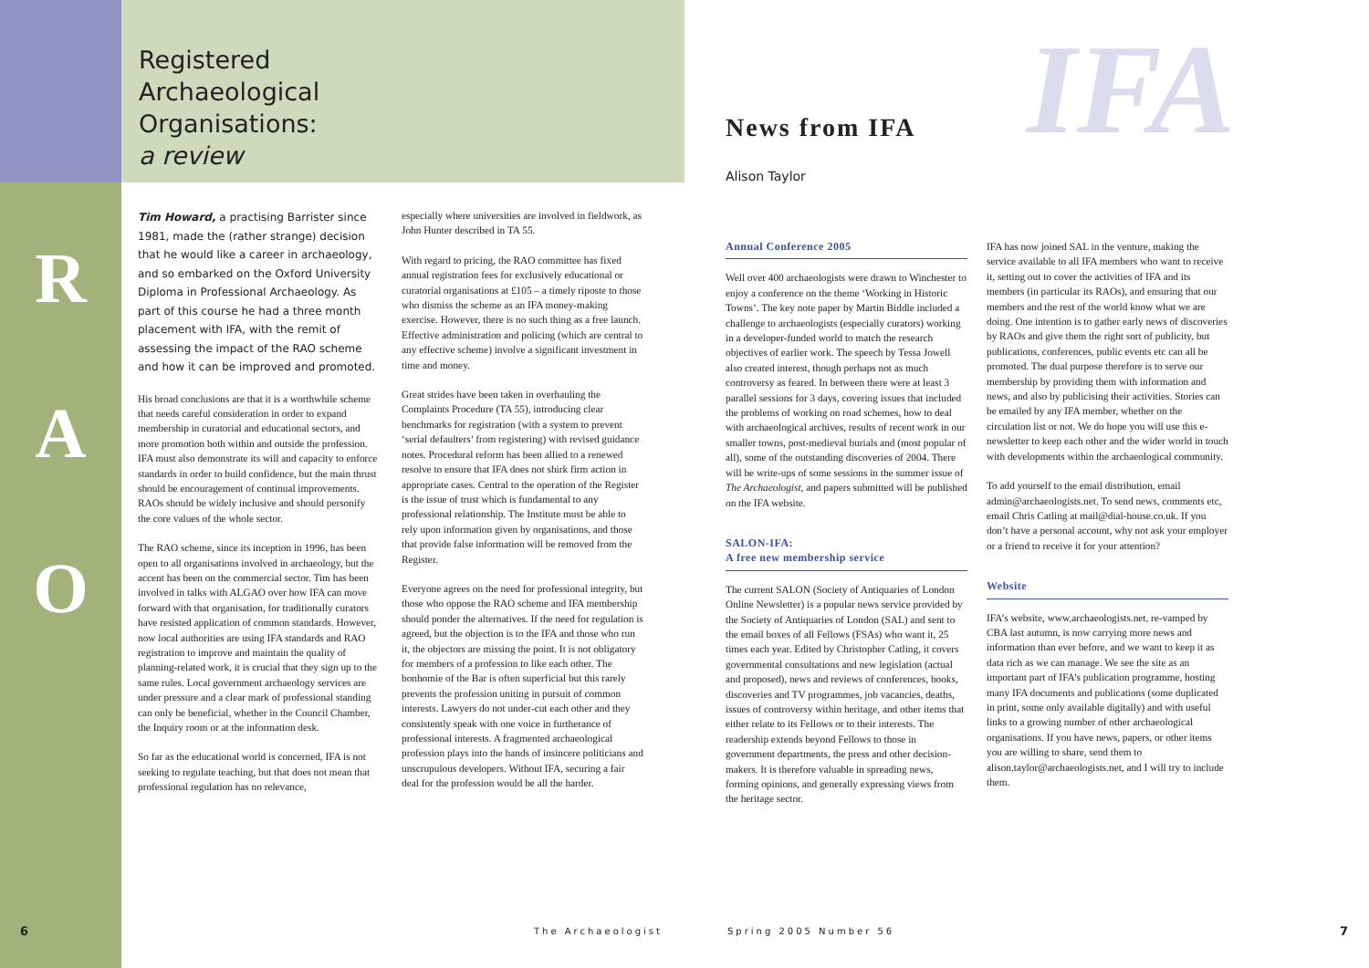R
A
O
Registered
Archaeological
Organisations:
a review
Tim Howard, a practising Barrister since 1981, made the (rather strange) decision that he would like a career in archaeology, and so embarked on the Oxford University Diploma in Professional Archaeology. As part of this course he had a three month placement with IFA, with the remit of assessing the impact of the RAO scheme and how it can be improved and promoted.
His broad conclusions are that it is a worthwhile scheme that needs careful consideration in order to expand membership in curatorial and educational sectors, and more promotion both within and outside the profession. IFA must also demonstrate its will and capacity to enforce standards in order to build confidence, but the main thrust should be encouragement of continual improvements. RAOs should be widely inclusive and should personify the core values of the whole sector.
The RAO scheme, since its inception in 1996, has been open to all organisations involved in archaeology, but the accent has been on the commercial sector. Tim has been involved in talks with ALGAO over how IFA can move forward with that organisation, for traditionally curators have resisted application of common standards. However, now local authorities are using IFA standards and RAO registration to improve and maintain the quality of planning-related work, it is crucial that they sign up to the same rules. Local government archaeology services are under pressure and a clear mark of professional standing can only be beneficial, whether in the Council Chamber, the Inquiry room or at the information desk.
So far as the educational world is concerned, IFA is not seeking to regulate teaching, but that does not mean that professional regulation has no relevance,
especially where universities are involved in fieldwork, as John Hunter described in TA 55.
With regard to pricing, the RAO committee has fixed annual registration fees for exclusively educational or curatorial organisations at £105 – a timely riposte to those who dismiss the scheme as an IFA money-making exercise. However, there is no such thing as a free launch. Effective administration and policing (which are central to any effective scheme) involve a significant investment in time and money.
Great strides have been taken in overhauling the Complaints Procedure (TA 55), introducing clear benchmarks for registration (with a system to prevent ‘serial defaulters’ from registering) with revised guidance notes. Procedural reform has been allied to a renewed resolve to ensure that IFA does not shirk firm action in appropriate cases. Central to the operation of the Register is the issue of trust which is fundamental to any professional relationship. The Institute must be able to rely upon information given by organisations, and those that provide false information will be removed from the Register.
Everyone agrees on the need for professional integrity, but those who oppose the RAO scheme and IFA membership should ponder the alternatives. If the need for regulation is agreed, but the objection is to the IFA and those who run it, the objectors are missing the point. It is not obligatory for members of a profession to like each other. The bonhomie of the Bar is often superficial but this rarely prevents the profession uniting in pursuit of common interests. Lawyers do not under-cut each other and they consistently speak with one voice in furtherance of professional interests. A fragmented archaeological profession plays into the hands of insincere politicians and unscrupulous developers. Without IFA, securing a fair deal for the profession would be all the harder.
IFA
News from IFA
Alison Taylor
Annual Conference 2005
Well over 400 archaeologists were drawn to Winchester to enjoy a conference on the theme ‘Working in Historic Towns’. The key note paper by Martin Biddle included a challenge to archaeologists (especially curators) working in a developer-funded world to match the research objectives of earlier work. The speech by Tessa Jowell also created interest, though perhaps not as much controversy as feared. In between there were at least 3 parallel sessions for 3 days, covering issues that included the problems of working on road schemes, how to deal with archaeological archives, results of recent work in our smaller towns, post-medieval burials and (most popular of all), some of the outstanding discoveries of 2004. There will be write-ups of some sessions in the summer issue of The Archaeologist, and papers submitted will be published on the IFA website.
SALON-IFA:
A free new membership service
The current SALON (Society of Antiquaries of London Online Newsletter) is a popular news service provided by the Society of Antiquaries of London (SAL) and sent to the email boxes of all Fellows (FSAs) who want it, 25 times each year. Edited by Christopher Catling, it covers governmental consultations and new legislation (actual and proposed), news and reviews of conferences, books, discoveries and TV programmes, job vacancies, deaths, issues of controversy within heritage, and other items that either relate to its Fellows or to their interests. The readership extends beyond Fellows to those in government departments, the press and other decision-makers. It is therefore valuable in spreading news, forming opinions, and generally expressing views from the heritage sector.
IFA has now joined SAL in the venture, making the service available to all IFA members who want to receive it, setting out to cover the activities of IFA and its members (in particular its RAOs), and ensuring that our members and the rest of the world know what we are doing. One intention is to gather early news of discoveries by RAOs and give them the right sort of publicity, but publications, conferences, public events etc can all be promoted. The dual purpose therefore is to serve our membership by providing them with information and news, and also by publicising their activities. Stories can be emailed by any IFA member, whether on the circulation list or not. We do hope you will use this e-newsletter to keep each other and the wider world in touch with developments within the archaeological community.
To add yourself to the email distribution, email admin@archaeologists.net. To send news, comments etc, email Chris Catling at mail@dial-house.co.uk. If you don’t have a personal account, why not ask your employer or a friend to receive it for your attention?
Website
IFA’s website, www.archaeologists.net, re-vamped by CBA last autumn, is now carrying more news and information than ever before, and we want to keep it as data rich as we can manage. We see the site as an important part of IFA’s publication programme, hosting many IFA documents and publications (some duplicated in print, some only available digitally) and with useful links to a growing number of other archaeological organisations. If you have news, papers, or other items you are willing to share, send them to alison.taylor@archaeologists.net, and I will try to include them.
6 The Archaeologist Spring 2005 Number 56 7